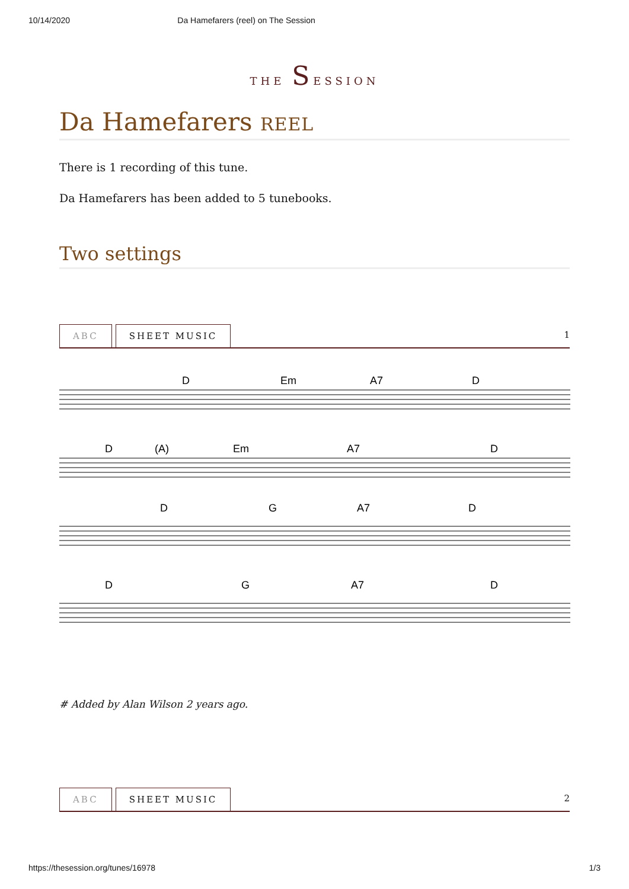10/14/2020 Da Hamefarers (reel) on The Session
THE SESSION
Da Hamefarers REEL
There is 1 recording of this tune.
Da Hamefarers has been added to 5 tunebooks.
Two settings
ABC SHEET MUSIC 1
D
Em
A7
D
D
(A)
Em
A7
D
D
G
A7
D
D
G
A7
D
# Added by Alan Wilson 2 years ago.
ABC SHEET MUSIC 2
https://thesession.org/tunes/16978 1/3